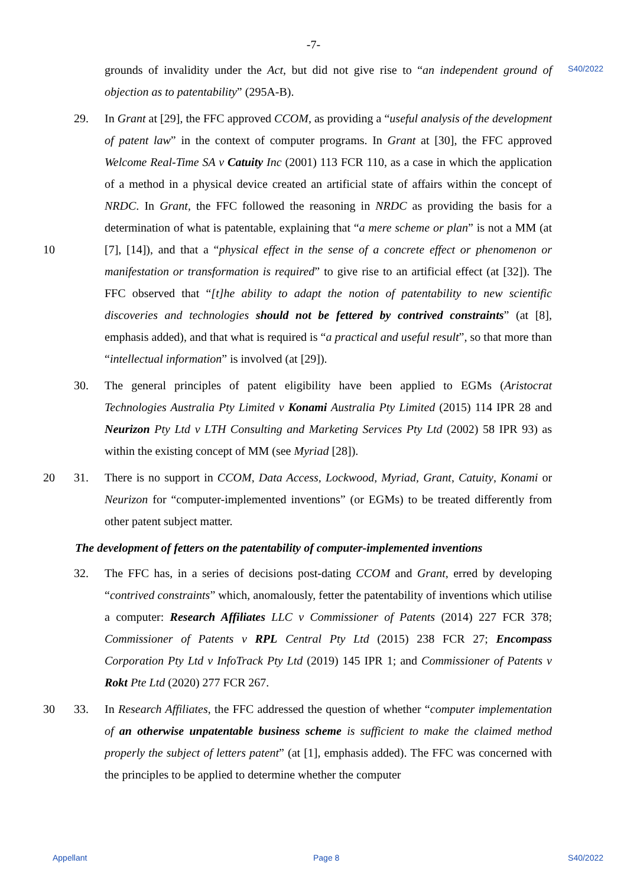-7-
S40/2022
grounds of invalidity under the Act, but did not give rise to “an independent ground of objection as to patentability” (295A-B).
29. In Grant at [29], the FFC approved CCOM, as providing a “useful analysis of the development of patent law” in the context of computer programs. In Grant at [30], the FFC approved Welcome Real-Time SA v Catuity Inc (2001) 113 FCR 110, as a case in which the application of a method in a physical device created an artificial state of affairs within the concept of NRDC. In Grant, the FFC followed the reasoning in NRDC as providing the basis for a determination of what is patentable, explaining that “a mere scheme or plan” is not a MM (at [7], [14]), and that a “physical effect in the sense of a 10 concrete effect or phenomenon or manifestation or transformation is required” to give rise to an artificial effect (at [32]). The FFC observed that “[t]he ability to adapt the notion of patentability to new scientific discoveries and technologies should not be fettered by contrived constraints” (at [8], emphasis added), and that what is required is “a practical and useful result”, so that more than “intellectual information” is involved (at [29]).
30. The general principles of patent eligibility have been applied to EGMs (Aristocrat Technologies Australia Pty Limited v Konami Australia Pty Limited (2015) 114 IPR 28 and Neurizon Pty Ltd v LTH Consulting and Marketing Services Pty Ltd (2002) 58 IPR 93) as within the existing concept of MM (see Myriad [28]).
31. There is no support in CCOM, Data Access, Lockwood, Myriad, Grant, Catuity, Konami 20 or Neurizon for “computer-implemented inventions” (or EGMs) to be treated differently from other patent subject matter.
The development of fetters on the patentability of computer-implemented inventions
32. The FFC has, in a series of decisions post-dating CCOM and Grant, erred by developing “contrived constraints” which, anomalously, fetter the patentability of inventions which utilise a computer: Research Affiliates LLC v Commissioner of Patents (2014) 227 FCR 378; Commissioner of Patents v RPL Central Pty Ltd (2015) 238 FCR 27; Encompass Corporation Pty Ltd v InfoTrack Pty Ltd (2019) 145 IPR 1; and Commissioner of Patents v Rokt Pte Ltd (2020) 277 FCR 267.
33. In Research Affiliates, the FFC addressed the question of whether “computer 30 implementation of an otherwise unpatentable business scheme is sufficient to make the claimed method properly the subject of letters patent” (at [1], emphasis added). The FFC was concerned with the principles to be applied to determine whether the computer
Appellant Page 8 S40/2022